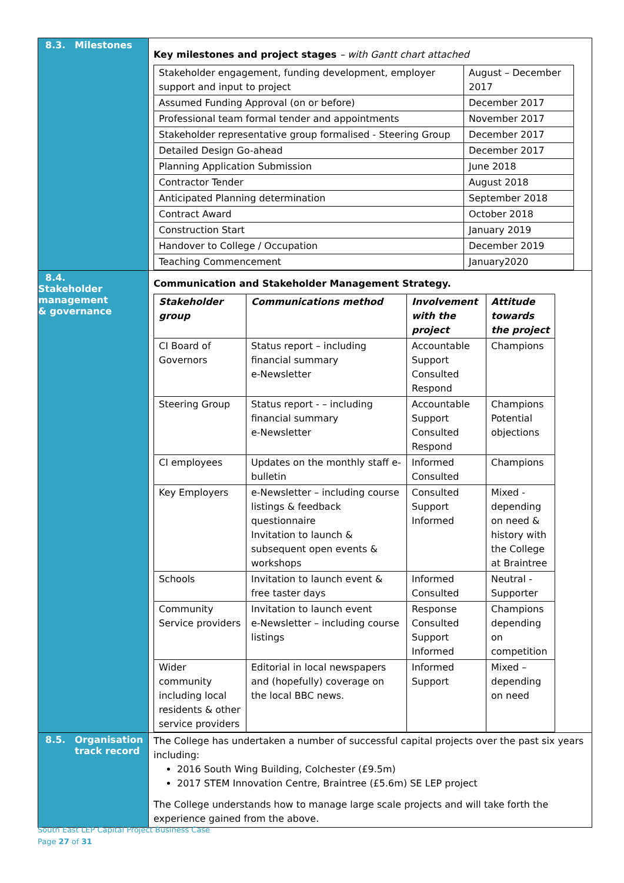| 8.3. Milestones | Key milestones and project stages – with Gantt chart attached / Stakeholder engagement, funding development, employer support and input to project / August – December 2017 / / Assumed Funding Approval (on or before) / December 2017 / / Professional team formal tender and appointments / November 2017 / / Stakeholder representative group formalised - Steering Group / December 2017 / / Detailed Design Go-ahead / December 2017 / / Planning Application Submission / June 2018 / / Contractor Tender / August 2018 / / Anticipated Planning determination / September 2018 / / Contract Award / October 2018 / / Construction Start / January 2019 / / Handover to College / Occupation / December 2019 / / Teaching Commencement / January2020 / |
| 8.4. Stakeholder management & governance | Communication and Stakeholder Management Strategy. / Stakeholder group / Communications method / Involvement with the project / Attitude towards the project / / --- / --- / --- / --- / / CI Board of Governors / Status report – including financial summary e-Newsletter / Accountable Support Consulted Respond / Champions / / Steering Group / Status report - – including financial summary e-Newsletter / Accountable Support Consulted Respond / Champions Potential objections / / CI employees / Updates on the monthly staff e-bulletin / Informed Consulted / Champions / / Key Employers / e-Newsletter – including course listings & feedback questionnaire Invitation to launch & subsequent open events & workshops / Consulted Support Informed / Mixed - depending on need & history with the College at Braintree / / Schools / Invitation to launch event & free taster days / Informed Consulted / Neutral - Supporter / / Community Service providers / Invitation to launch event e-Newsletter – including course listings / Response Consulted Support Informed / Champions depending on competition / / Wider community including local residents & other service providers / Editorial in local newspapers and (hopefully) coverage on the local BBC news. / Informed Support / Mixed – depending on need / |
| 8.5. Organisation track record | The College has undertaken a number of successful capital projects over the past six years including: 2016 South Wing Building, Colchester (£9.5m) 2017 STEM Innovation Centre, Braintree (£5.6m) SE LEP project The College understands how to manage large scale projects and will take forth the experience gained from the above. |
South East LEP Capital Project Business Case
Page 27 of 31